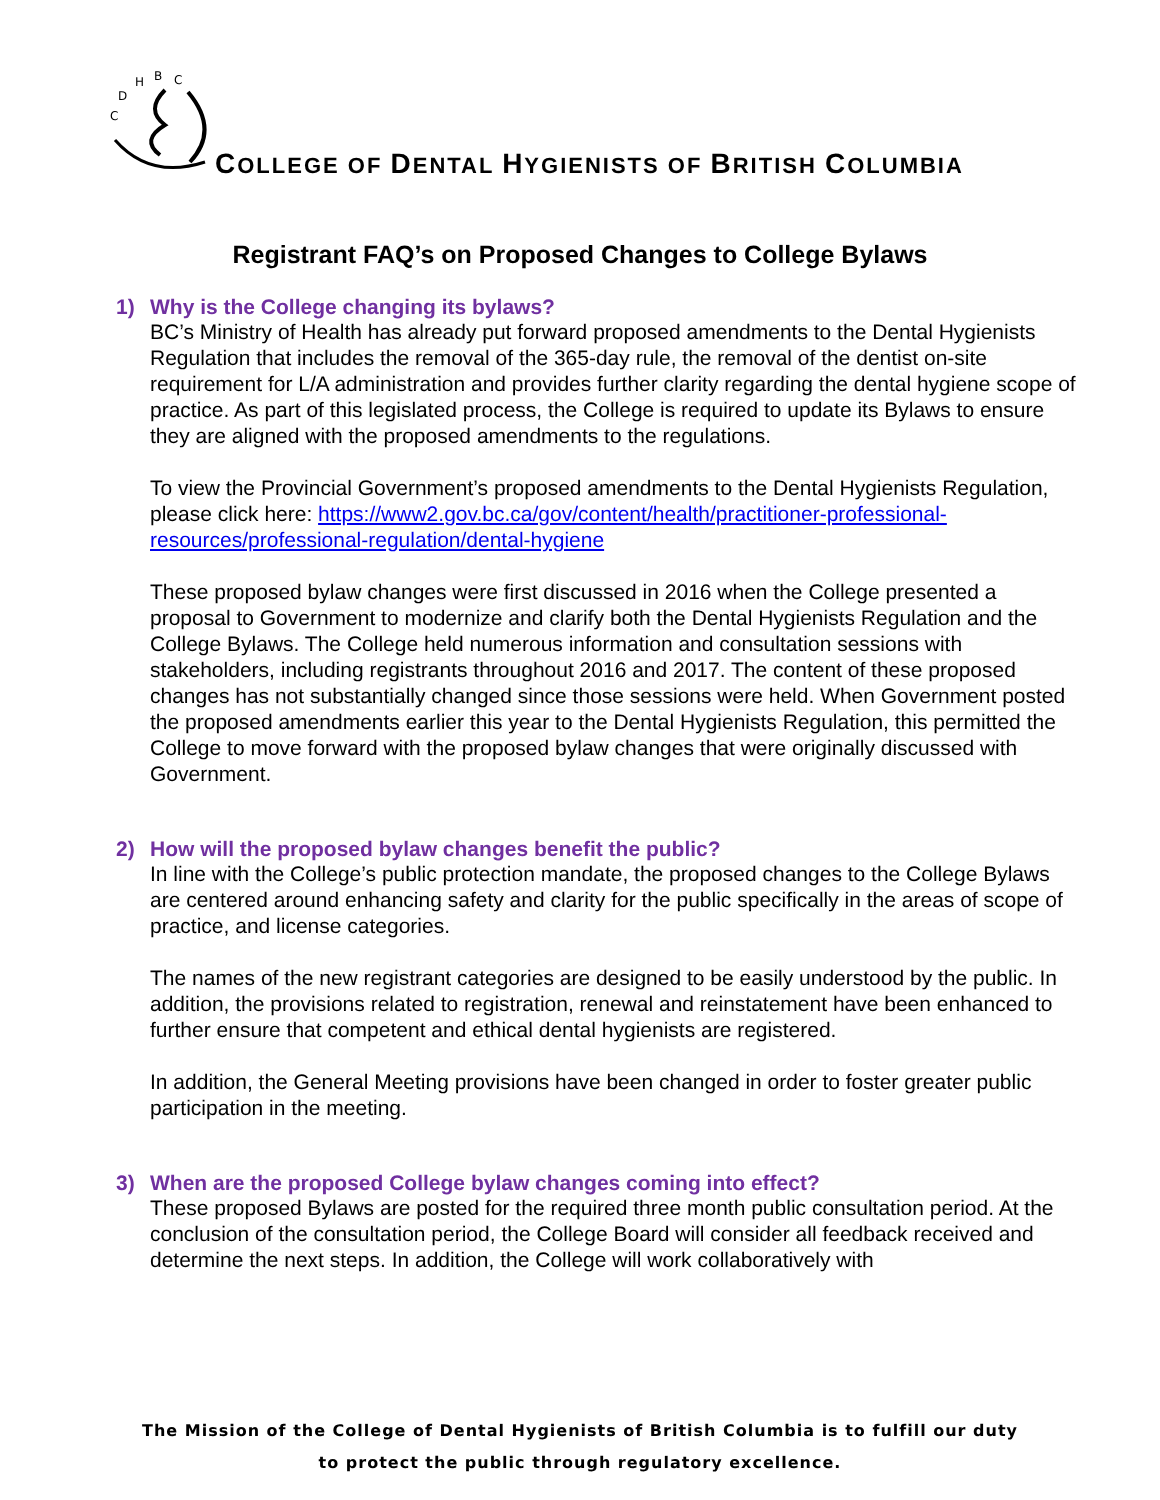C
D
H
B
C
COLLEGE OF DENTAL HYGIENISTS OF BRITISH COLUMBIA
Registrant FAQ’s on Proposed Changes to College Bylaws
1) Why is the College changing its bylaws?
BC’s Ministry of Health has already put forward proposed amendments to the Dental Hygienists Regulation that includes the removal of the 365-day rule, the removal of the dentist on-site requirement for L/A administration and provides further clarity regarding the dental hygiene scope of practice. As part of this legislated process, the College is required to update its Bylaws to ensure they are aligned with the proposed amendments to the regulations.
To view the Provincial Government’s proposed amendments to the Dental Hygienists Regulation, please click here: https://www2.gov.bc.ca/gov/content/health/practitioner-professional-resources/professional-regulation/dental-hygiene
These proposed bylaw changes were first discussed in 2016 when the College presented a proposal to Government to modernize and clarify both the Dental Hygienists Regulation and the College Bylaws. The College held numerous information and consultation sessions with stakeholders, including registrants throughout 2016 and 2017. The content of these proposed changes has not substantially changed since those sessions were held. When Government posted the proposed amendments earlier this year to the Dental Hygienists Regulation, this permitted the College to move forward with the proposed bylaw changes that were originally discussed with Government.
2) How will the proposed bylaw changes benefit the public?
In line with the College’s public protection mandate, the proposed changes to the College Bylaws are centered around enhancing safety and clarity for the public specifically in the areas of scope of practice, and license categories.
The names of the new registrant categories are designed to be easily understood by the public. In addition, the provisions related to registration, renewal and reinstatement have been enhanced to further ensure that competent and ethical dental hygienists are registered.
In addition, the General Meeting provisions have been changed in order to foster greater public participation in the meeting.
3) When are the proposed College bylaw changes coming into effect?
These proposed Bylaws are posted for the required three month public consultation period. At the conclusion of the consultation period, the College Board will consider all feedback received and determine the next steps. In addition, the College will work collaboratively with
The Mission of the College of Dental Hygienists of British Columbia is to fulfill our duty
to protect the public through regulatory excellence.